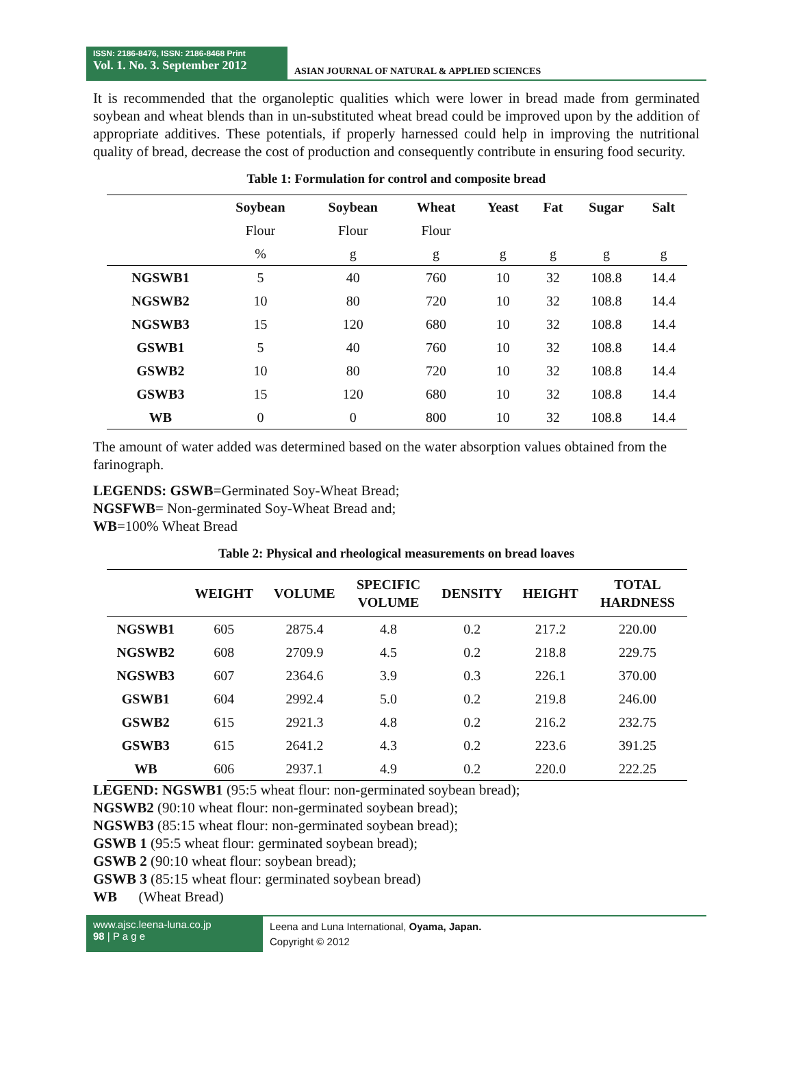ISSN: 2186-8476, ISSN: 2186-8468 Print
Vol. 1. No. 3. September 2012
ASIAN JOURNAL OF NATURAL & APPLIED SCIENCES
It is recommended that the organoleptic qualities which were lower in bread made from germinated soybean and wheat blends than in un-substituted wheat bread could be improved upon by the addition of appropriate additives. These potentials, if properly harnessed could help in improving the nutritional quality of bread, decrease the cost of production and consequently contribute in ensuring food security.
Table 1: Formulation for control and composite bread
| | Soybean | Soybean | Wheat | Yeast | Fat | Sugar | Salt |
| --- | --- | --- | --- | --- | --- | --- | --- |
| | Flour | Flour | Flour | | | | |
| | % | g | g | g | g | g | g |
| NGSWB1 | 5 | 40 | 760 | 10 | 32 | 108.8 | 14.4 |
| NGSWB2 | 10 | 80 | 720 | 10 | 32 | 108.8 | 14.4 |
| NGSWB3 | 15 | 120 | 680 | 10 | 32 | 108.8 | 14.4 |
| GSWB1 | 5 | 40 | 760 | 10 | 32 | 108.8 | 14.4 |
| GSWB2 | 10 | 80 | 720 | 10 | 32 | 108.8 | 14.4 |
| GSWB3 | 15 | 120 | 680 | 10 | 32 | 108.8 | 14.4 |
| WB | 0 | 0 | 800 | 10 | 32 | 108.8 | 14.4 |
The amount of water added was determined based on the water absorption values obtained from the farinograph.
LEGENDS: GSWB=Germinated Soy-Wheat Bread;
NGSFWB= Non-germinated Soy-Wheat Bread and;
WB=100% Wheat Bread
Table 2: Physical and rheological measurements on bread loaves
| | WEIGHT | VOLUME | SPECIFIC VOLUME | DENSITY | HEIGHT | TOTAL HARDNESS |
| --- | --- | --- | --- | --- | --- | --- |
| NGSWB1 | 605 | 2875.4 | 4.8 | 0.2 | 217.2 | 220.00 |
| NGSWB2 | 608 | 2709.9 | 4.5 | 0.2 | 218.8 | 229.75 |
| NGSWB3 | 607 | 2364.6 | 3.9 | 0.3 | 226.1 | 370.00 |
| GSWB1 | 604 | 2992.4 | 5.0 | 0.2 | 219.8 | 246.00 |
| GSWB2 | 615 | 2921.3 | 4.8 | 0.2 | 216.2 | 232.75 |
| GSWB3 | 615 | 2641.2 | 4.3 | 0.2 | 223.6 | 391.25 |
| WB | 606 | 2937.1 | 4.9 | 0.2 | 220.0 | 222.25 |
LEGEND: NGSWB1 (95:5 wheat flour: non-germinated soybean bread);
NGSWB2 (90:10 wheat flour: non-germinated soybean bread);
NGSWB3 (85:15 wheat flour: non-germinated soybean bread);
GSWB 1 (95:5 wheat flour: germinated soybean bread);
GSWB 2 (90:10 wheat flour: soybean bread);
GSWB 3 (85:15 wheat flour: germinated soybean bread)
WB (Wheat Bread)
www.ajsc.leena-luna.co.jp
98 | P a g e
Leena and Luna International, Oyama, Japan.
Copyright © 2012